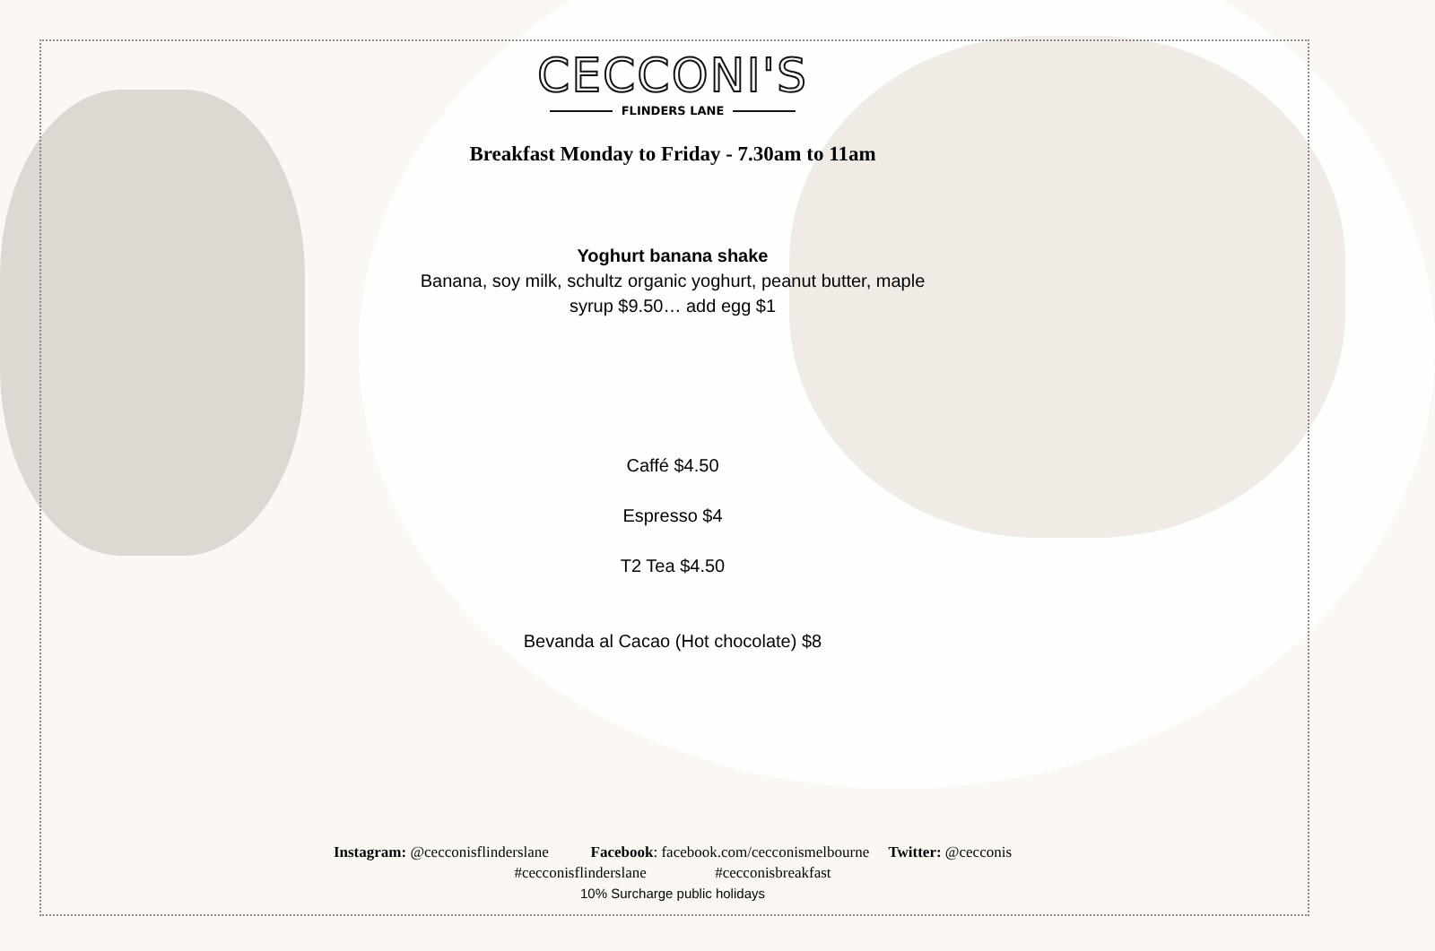CECCONI'S
FLINDERS LANE
Breakfast Monday to Friday - 7.30am to 11am
Yoghurt banana shake
Banana, soy milk, schultz organic yoghurt, peanut butter, maple
syrup $9.50… add egg $1
Caffé $4.50
Espresso $4
T2 Tea $4.50
Bevanda al Cacao (Hot chocolate) $8
Instagram: @cecconisflinderslane Facebook: facebook.com/cecconismelbourne Twitter: @cecconis
#cecconisflinderslane #cecconisbreakfast
10% Surcharge public holidays